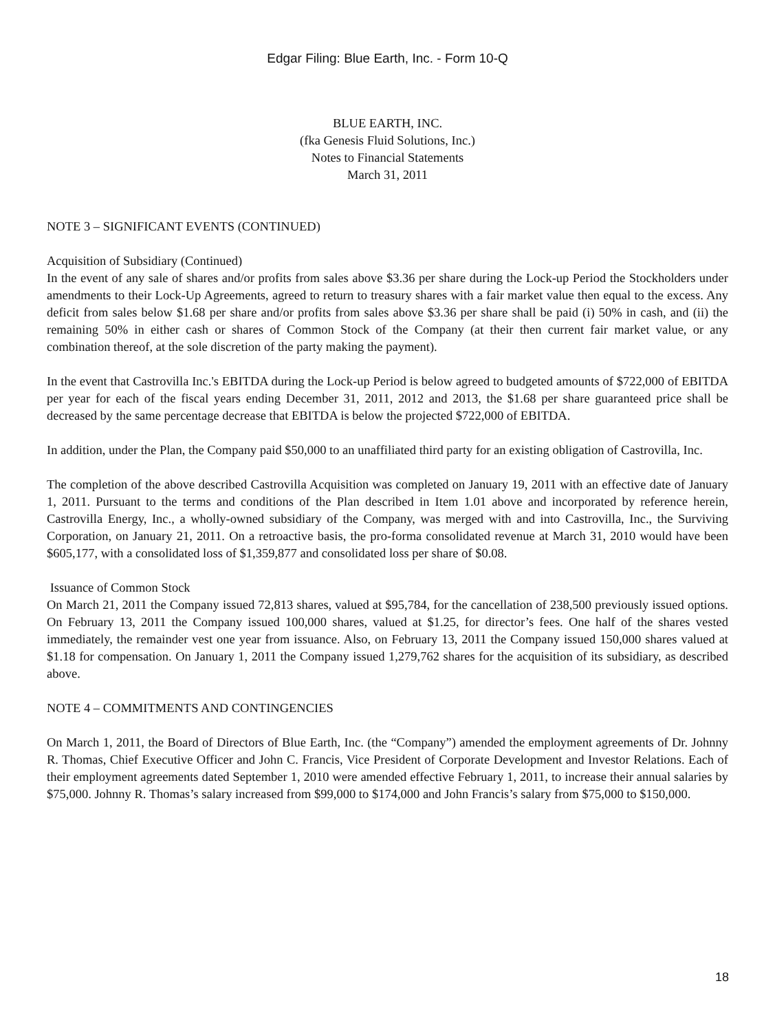Edgar Filing: Blue Earth, Inc. - Form 10-Q
BLUE EARTH, INC.
(fka Genesis Fluid Solutions, Inc.)
Notes to Financial Statements
March 31, 2011
NOTE 3 – SIGNIFICANT EVENTS (CONTINUED)
Acquisition of Subsidiary (Continued)
In the event of any sale of shares and/or profits from sales above $3.36 per share during the Lock-up Period the Stockholders under amendments to their Lock-Up Agreements, agreed to return to treasury shares with a fair market value then equal to the excess. Any deficit from sales below $1.68 per share and/or profits from sales above $3.36 per share shall be paid (i) 50% in cash, and (ii) the remaining 50% in either cash or shares of Common Stock of the Company (at their then current fair market value, or any combination thereof, at the sole discretion of the party making the payment).
In the event that Castrovilla Inc.'s EBITDA during the Lock-up Period is below agreed to budgeted amounts of $722,000 of EBITDA per year for each of the fiscal years ending December 31, 2011, 2012 and 2013, the $1.68 per share guaranteed price shall be decreased by the same percentage decrease that EBITDA is below the projected $722,000 of EBITDA.
In addition, under the Plan, the Company paid $50,000 to an unaffiliated third party for an existing obligation of Castrovilla, Inc.
The completion of the above described Castrovilla Acquisition was completed on January 19, 2011 with an effective date of January 1, 2011. Pursuant to the terms and conditions of the Plan described in Item 1.01 above and incorporated by reference herein, Castrovilla Energy, Inc., a wholly-owned subsidiary of the Company, was merged with and into Castrovilla, Inc., the Surviving Corporation, on January 21, 2011. On a retroactive basis, the pro-forma consolidated revenue at March 31, 2010 would have been $605,177, with a consolidated loss of $1,359,877 and consolidated loss per share of $0.08.
Issuance of Common Stock
On March 21, 2011 the Company issued 72,813 shares, valued at $95,784, for the cancellation of 238,500 previously issued options. On February 13, 2011 the Company issued 100,000 shares, valued at $1.25, for director’s fees. One half of the shares vested immediately, the remainder vest one year from issuance. Also, on February 13, 2011 the Company issued 150,000 shares valued at $1.18 for compensation. On January 1, 2011 the Company issued 1,279,762 shares for the acquisition of its subsidiary, as described above.
NOTE 4 – COMMITMENTS AND CONTINGENCIES
On March 1, 2011, the Board of Directors of Blue Earth, Inc. (the “Company”) amended the employment agreements of Dr. Johnny R. Thomas, Chief Executive Officer and John C. Francis, Vice President of Corporate Development and Investor Relations. Each of their employment agreements dated September 1, 2010 were amended effective February 1, 2011, to increase their annual salaries by $75,000. Johnny R. Thomas’s salary increased from $99,000 to $174,000 and John Francis’s salary from $75,000 to $150,000.
18